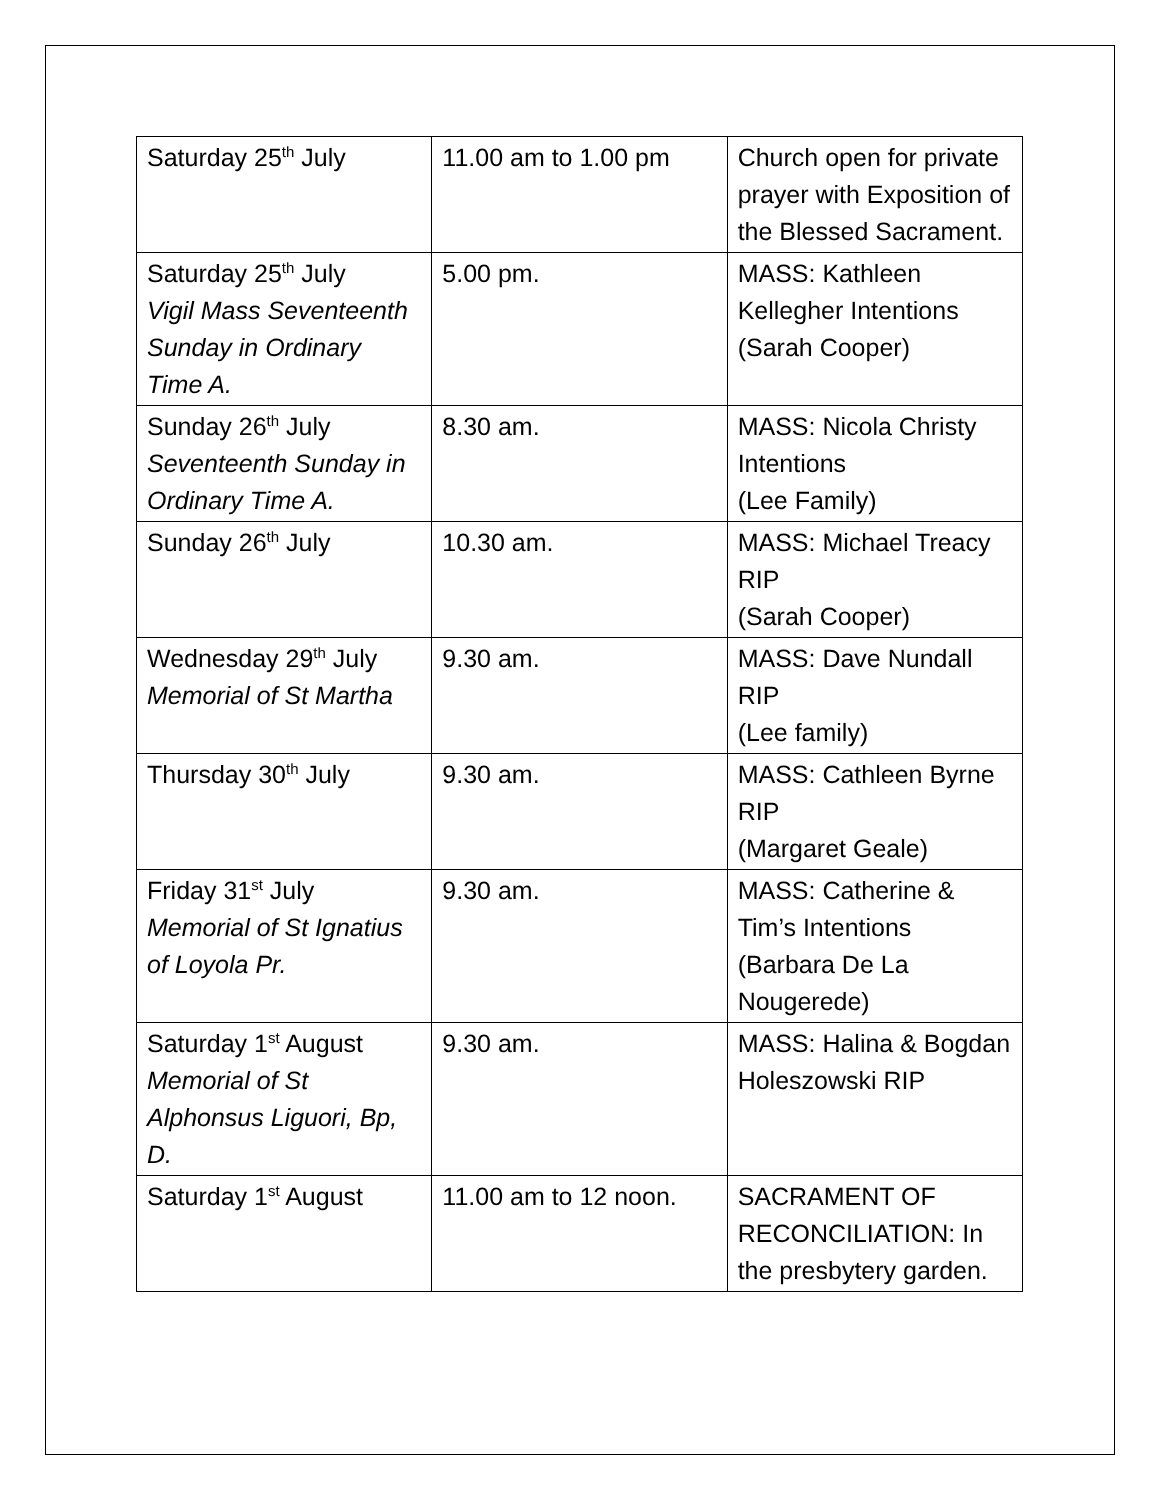| Saturday 25<sup>th</sup> July | 11.00 am to 1.00 pm | Church open for private prayer with Exposition of the Blessed Sacrament. |
| Saturday 25<sup>th</sup> July Vigil Mass Seventeenth Sunday in Ordinary Time A. | 5.00 pm. | MASS: Kathleen Kellegher Intentions (Sarah Cooper) |
| Sunday 26<sup>th</sup> July Seventeenth Sunday in Ordinary Time A. | 8.30 am. | MASS: Nicola Christy Intentions (Lee Family) |
| Sunday 26<sup>th</sup> July | 10.30 am. | MASS: Michael Treacy RIP (Sarah Cooper) |
| Wednesday 29<sup>th</sup> July Memorial of St Martha | 9.30 am. | MASS: Dave Nundall RIP (Lee family) |
| Thursday 30<sup>th</sup> July | 9.30 am. | MASS: Cathleen Byrne RIP (Margaret Geale) |
| Friday 31<sup>st</sup> July Memorial of St Ignatius of Loyola Pr. | 9.30 am. | MASS: Catherine & Tim’s Intentions (Barbara De La Nougerede) |
| Saturday 1<sup>st</sup> August Memorial of St Alphonsus Liguori, Bp, D. | 9.30 am. | MASS: Halina & Bogdan Holeszowski RIP |
| Saturday 1<sup>st</sup> August | 11.00 am to 12 noon. | SACRAMENT OF RECONCILIATION: In the presbytery garden. |